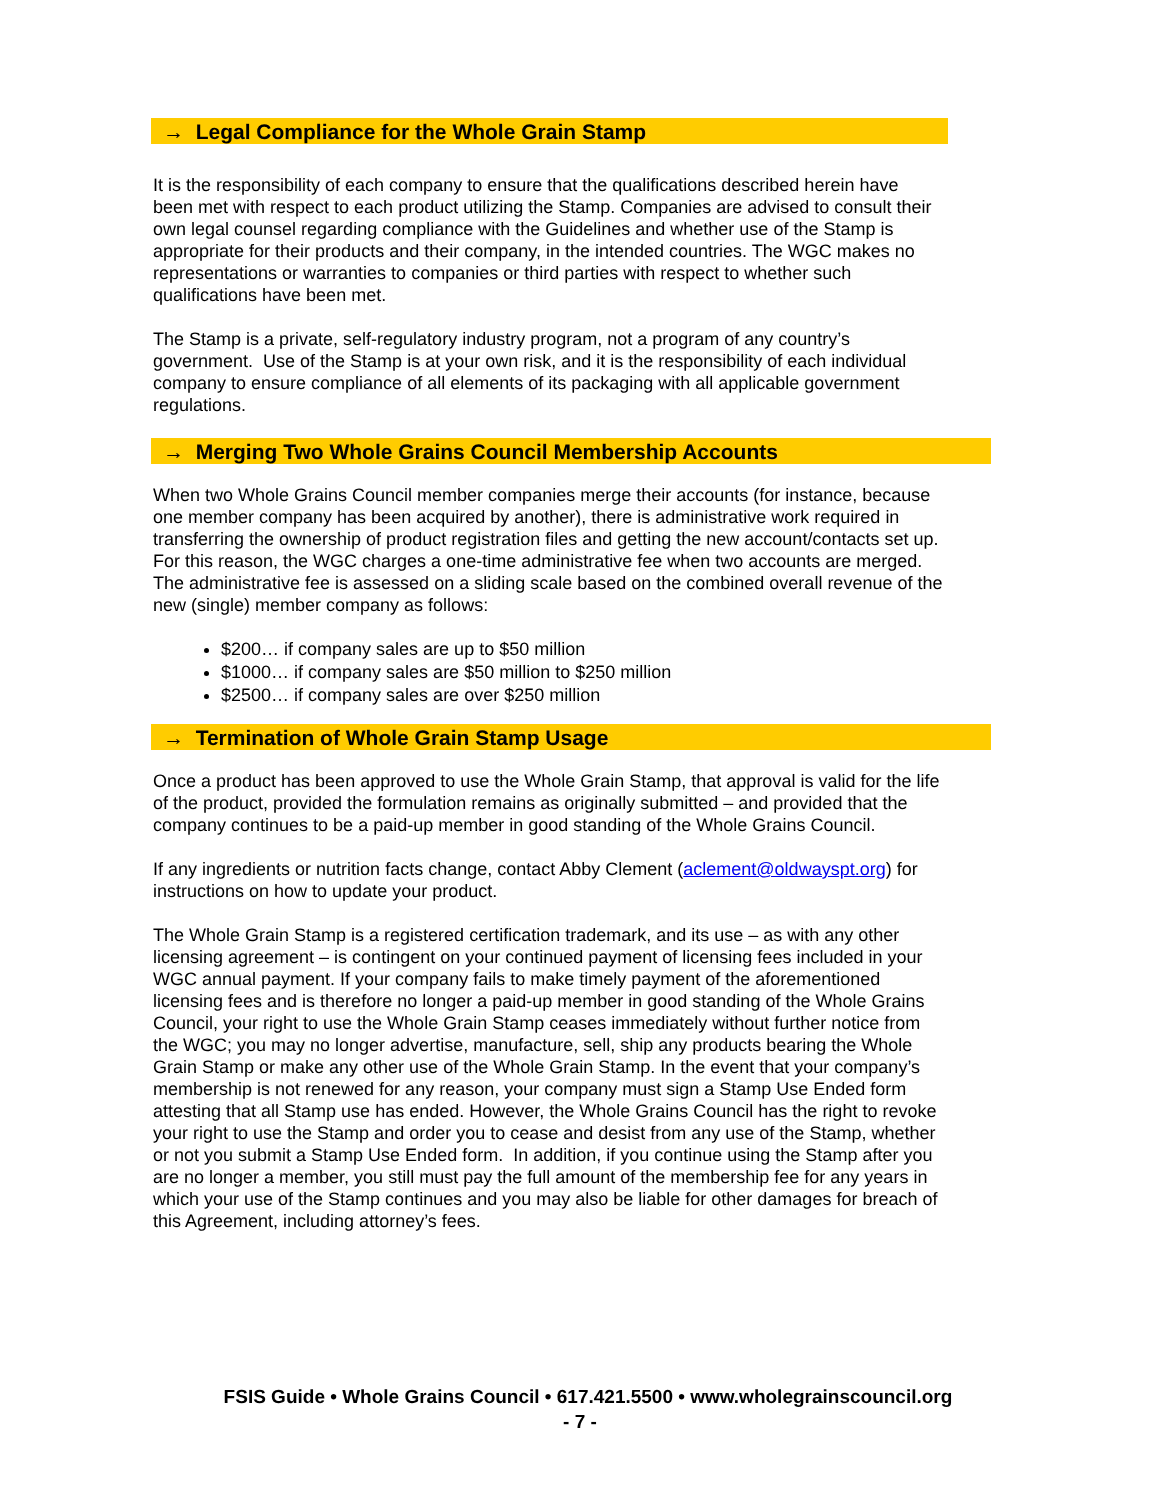→ Legal Compliance for the Whole Grain Stamp
It is the responsibility of each company to ensure that the qualifications described herein have been met with respect to each product utilizing the Stamp. Companies are advised to consult their own legal counsel regarding compliance with the Guidelines and whether use of the Stamp is appropriate for their products and their company, in the intended countries. The WGC makes no representations or warranties to companies or third parties with respect to whether such qualifications have been met.
The Stamp is a private, self-regulatory industry program, not a program of any country’s government. Use of the Stamp is at your own risk, and it is the responsibility of each individual company to ensure compliance of all elements of its packaging with all applicable government regulations.
→ Merging Two Whole Grains Council Membership Accounts
When two Whole Grains Council member companies merge their accounts (for instance, because one member company has been acquired by another), there is administrative work required in transferring the ownership of product registration files and getting the new account/contacts set up. For this reason, the WGC charges a one-time administrative fee when two accounts are merged. The administrative fee is assessed on a sliding scale based on the combined overall revenue of the new (single) member company as follows:
$200… if company sales are up to $50 million
$1000… if company sales are $50 million to $250 million
$2500… if company sales are over $250 million
→ Termination of Whole Grain Stamp Usage
Once a product has been approved to use the Whole Grain Stamp, that approval is valid for the life of the product, provided the formulation remains as originally submitted – and provided that the company continues to be a paid-up member in good standing of the Whole Grains Council.
If any ingredients or nutrition facts change, contact Abby Clement (aclement@oldwayspt.org) for instructions on how to update your product.
The Whole Grain Stamp is a registered certification trademark, and its use – as with any other licensing agreement – is contingent on your continued payment of licensing fees included in your WGC annual payment. If your company fails to make timely payment of the aforementioned licensing fees and is therefore no longer a paid-up member in good standing of the Whole Grains Council, your right to use the Whole Grain Stamp ceases immediately without further notice from the WGC; you may no longer advertise, manufacture, sell, ship any products bearing the Whole Grain Stamp or make any other use of the Whole Grain Stamp. In the event that your company’s membership is not renewed for any reason, your company must sign a Stamp Use Ended form attesting that all Stamp use has ended. However, the Whole Grains Council has the right to revoke your right to use the Stamp and order you to cease and desist from any use of the Stamp, whether or not you submit a Stamp Use Ended form. In addition, if you continue using the Stamp after you are no longer a member, you still must pay the full amount of the membership fee for any years in which your use of the Stamp continues and you may also be liable for other damages for breach of this Agreement, including attorney’s fees.
FSIS Guide • Whole Grains Council • 617.421.5500 • www.wholegrainscouncil.org
- 7 -